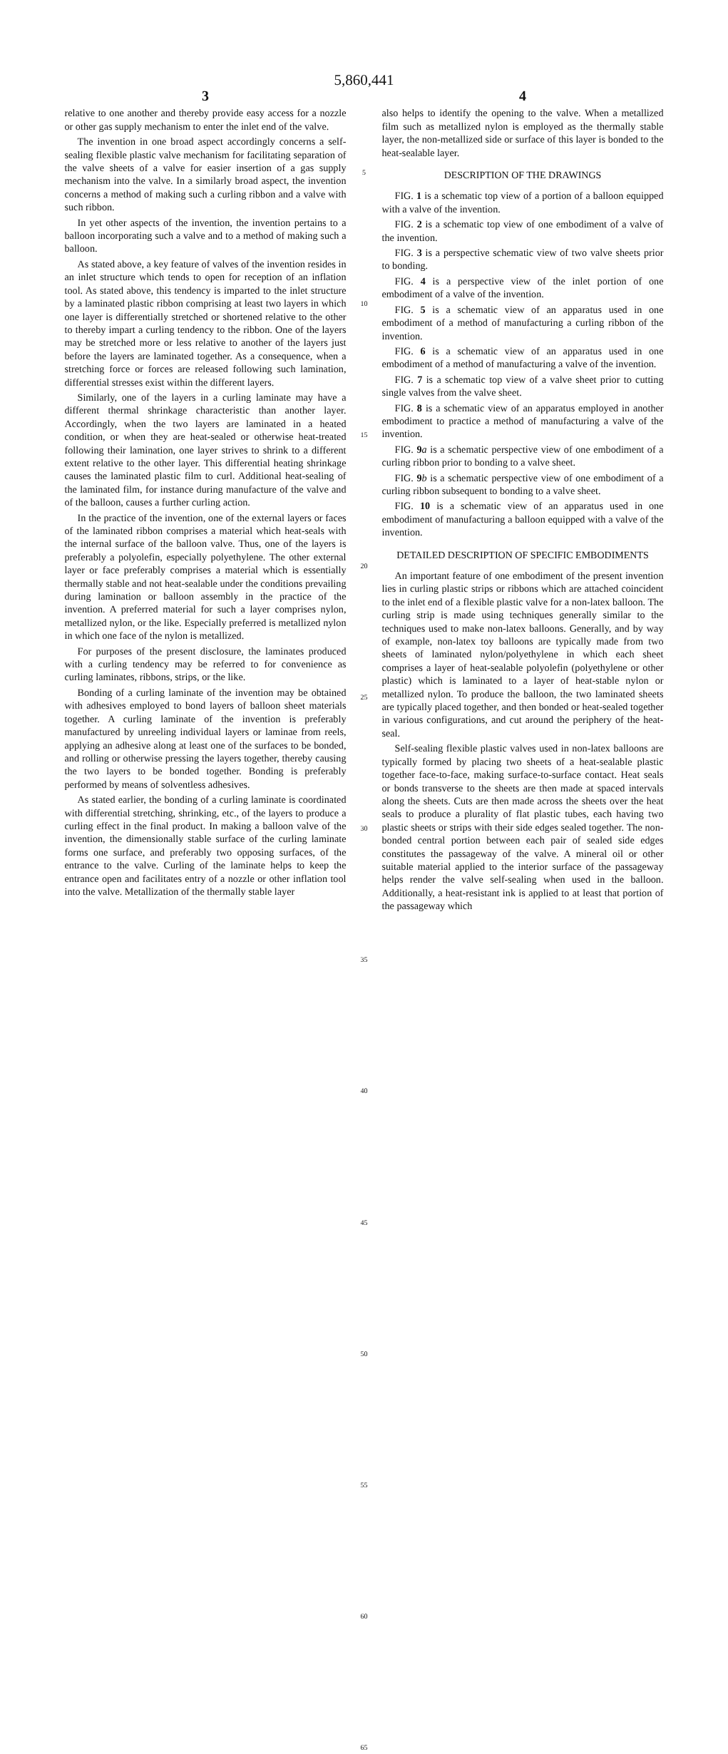5,860,441
3
relative to one another and thereby provide easy access for a nozzle or other gas supply mechanism to enter the inlet end of the valve.
The invention in one broad aspect accordingly concerns a self-sealing flexible plastic valve mechanism for facilitating separation of the valve sheets of a valve for easier insertion of a gas supply mechanism into the valve. In a similarly broad aspect, the invention concerns a method of making such a curling ribbon and a valve with such ribbon.
In yet other aspects of the invention, the invention pertains to a balloon incorporating such a valve and to a method of making such a balloon.
As stated above, a key feature of valves of the invention resides in an inlet structure which tends to open for reception of an inflation tool. As stated above, this tendency is imparted to the inlet structure by a laminated plastic ribbon comprising at least two layers in which one layer is differentially stretched or shortened relative to the other to thereby impart a curling tendency to the ribbon. One of the layers may be stretched more or less relative to another of the layers just before the layers are laminated together. As a consequence, when a stretching force or forces are released following such lamination, differential stresses exist within the different layers.
Similarly, one of the layers in a curling laminate may have a different thermal shrinkage characteristic than another layer. Accordingly, when the two layers are laminated in a heated condition, or when they are heat-sealed or otherwise heat-treated following their lamination, one layer strives to shrink to a different extent relative to the other layer. This differential heating shrinkage causes the laminated plastic film to curl. Additional heat-sealing of the laminated film, for instance during manufacture of the valve and of the balloon, causes a further curling action.
In the practice of the invention, one of the external layers or faces of the laminated ribbon comprises a material which heat-seals with the internal surface of the balloon valve. Thus, one of the layers is preferably a polyolefin, especially polyethylene. The other external layer or face preferably comprises a material which is essentially thermally stable and not heat-sealable under the conditions prevailing during lamination or balloon assembly in the practice of the invention. A preferred material for such a layer comprises nylon, metallized nylon, or the like. Especially preferred is metallized nylon in which one face of the nylon is metallized.
For purposes of the present disclosure, the laminates produced with a curling tendency may be referred to for convenience as curling laminates, ribbons, strips, or the like.
Bonding of a curling laminate of the invention may be obtained with adhesives employed to bond layers of balloon sheet materials together. A curling laminate of the invention is preferably manufactured by unreeling individual layers or laminae from reels, applying an adhesive along at least one of the surfaces to be bonded, and rolling or otherwise pressing the layers together, thereby causing the two layers to be bonded together. Bonding is preferably performed by means of solventless adhesives.
As stated earlier, the bonding of a curling laminate is coordinated with differential stretching, shrinking, etc., of the layers to produce a curling effect in the final product. In making a balloon valve of the invention, the dimensionally stable surface of the curling laminate forms one surface, and preferably two opposing surfaces, of the entrance to the valve. Curling of the laminate helps to keep the entrance open and facilitates entry of a nozzle or other inflation tool into the valve. Metallization of the thermally stable layer
5
10
15
20
25
30
35
40
45
50
55
60
65
4
also helps to identify the opening to the valve. When a metallized film such as metallized nylon is employed as the thermally stable layer, the non-metallized side or surface of this layer is bonded to the heat-sealable layer.
DESCRIPTION OF THE DRAWINGS
FIG. 1 is a schematic top view of a portion of a balloon equipped with a valve of the invention.
FIG. 2 is a schematic top view of one embodiment of a valve of the invention.
FIG. 3 is a perspective schematic view of two valve sheets prior to bonding.
FIG. 4 is a perspective view of the inlet portion of one embodiment of a valve of the invention.
FIG. 5 is a schematic view of an apparatus used in one embodiment of a method of manufacturing a curling ribbon of the invention.
FIG. 6 is a schematic view of an apparatus used in one embodiment of a method of manufacturing a valve of the invention.
FIG. 7 is a schematic top view of a valve sheet prior to cutting single valves from the valve sheet.
FIG. 8 is a schematic view of an apparatus employed in another embodiment to practice a method of manufacturing a valve of the invention.
FIG. 9 a is a schematic perspective view of one embodiment of a curling ribbon prior to bonding to a valve sheet.
FIG. 9 b is a schematic perspective view of one embodiment of a curling ribbon subsequent to bonding to a valve sheet.
FIG. 10 is a schematic view of an apparatus used in one embodiment of manufacturing a balloon equipped with a valve of the invention.
DETAILED DESCRIPTION OF SPECIFIC EMBODIMENTS
An important feature of one embodiment of the present invention lies in curling plastic strips or ribbons which are attached coincident to the inlet end of a flexible plastic valve for a non-latex balloon. The curling strip is made using techniques generally similar to the techniques used to make non-latex balloons. Generally, and by way of example, non-latex toy balloons are typically made from two sheets of laminated nylon/polyethylene in which each sheet comprises a layer of heat-sealable polyolefin (polyethylene or other plastic) which is laminated to a layer of heat-stable nylon or metallized nylon. To produce the balloon, the two laminated sheets are typically placed together, and then bonded or heat-sealed together in various configurations, and cut around the periphery of the heat-seal.
Self-sealing flexible plastic valves used in non-latex balloons are typically formed by placing two sheets of a heat-sealable plastic together face-to-face, making surface-to-surface contact. Heat seals or bonds transverse to the sheets are then made at spaced intervals along the sheets. Cuts are then made across the sheets over the heat seals to produce a plurality of flat plastic tubes, each having two plastic sheets or strips with their side edges sealed together. The non-bonded central portion between each pair of sealed side edges constitutes the passageway of the valve. A mineral oil or other suitable material applied to the interior surface of the passageway helps render the valve self-sealing when used in the balloon. Additionally, a heat-resistant ink is applied to at least that portion of the passageway which